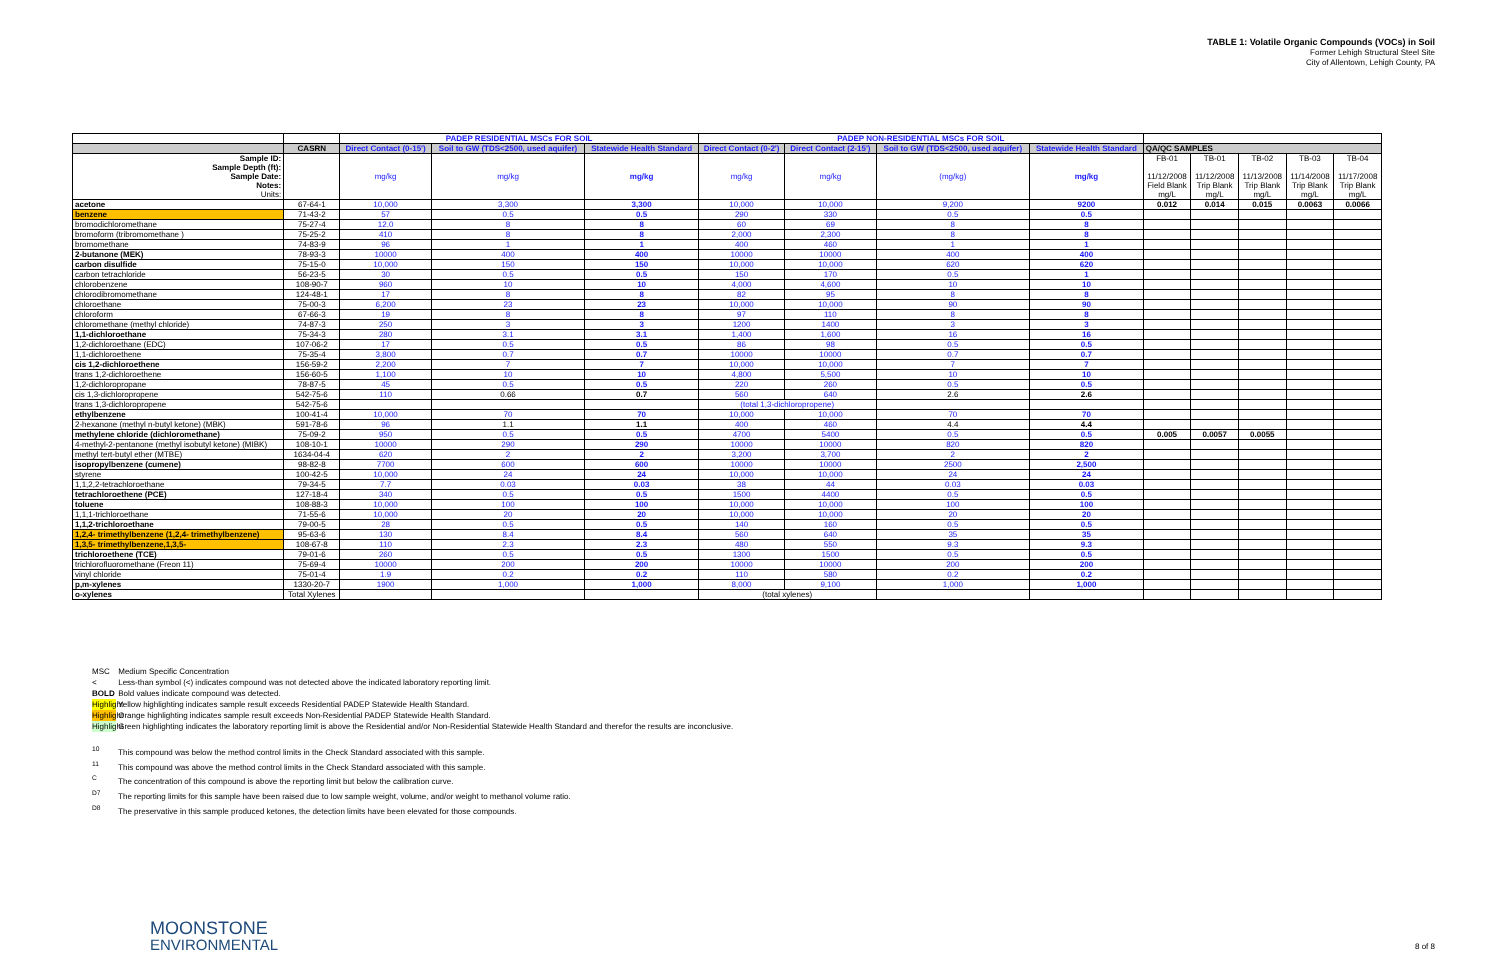TABLE 1: Volatile Organic Compounds (VOCs) in Soil
Former Lehigh Structural Steel Site
City of Allentown, Lehigh County, PA
| | | PADEP RESIDENTIAL MSCs FOR SOIL | | | PADEP NON-RESIDENTIAL MSCs FOR SOIL | | | | | | | | |
| --- | --- | --- | --- | --- | --- | --- | --- | --- | --- | --- | --- | --- | --- |
| | CASRN | Direct Contact (0-15') | Soil to GW (TDS<2500, used aquifer) | Statewide Health Standard | Direct Contact (0-2') | Direct Contact (2-15') | Soil to GW (TDS<2500, used aquifer) | Statewide Health Standard | QA/QC SAMPLES | | | | |
| Sample ID: Sample Depth (ft): Sample Date: Notes: Units: | | mg/kg | mg/kg | mg/kg | mg/kg | mg/kg | (mg/kg) | mg/kg | FB-01 11/12/2008 Field Blank mg/L | TB-01 11/12/2008 Trip Blank mg/L | TB-02 11/13/2008 Trip Blank mg/L | TB-03 11/14/2008 Trip Blank mg/L | TB-04 11/17/2008 Trip Blank mg/L |
| acetone | 67-64-1 | 10,000 | 3,300 | 3,300 | 10,000 | 10,000 | 9,200 | 9200 | 0.012 | 0.014 | 0.015 | 0.0063 | 0.0066 |
| benzene | 71-43-2 | 57 | 0.5 | 0.5 | 290 | 330 | 0.5 | 0.5 | | | | | |
| bromodichloromethane | 75-27-4 | 12.0 | 8 | 8 | 60 | 69 | 8 | 8 | | | | | |
| bromoform (tribromomethane ) | 75-25-2 | 410 | 8 | 8 | 2,000 | 2,300 | 8 | 8 | | | | | |
| bromomethane | 74-83-9 | 96 | 1 | 1 | 400 | 460 | 1 | 1 | | | | | |
| 2-butanone (MEK) | 78-93-3 | 10000 | 400 | 400 | 10000 | 10000 | 400 | 400 | | | | | |
| carbon disulfide | 75-15-0 | 10,000 | 150 | 150 | 10,000 | 10,000 | 620 | 620 | | | | | |
| carbon tetrachloride | 56-23-5 | 30 | 0.5 | 0.5 | 150 | 170 | 0.5 | 1 | | | | | |
| chlorobenzene | 108-90-7 | 960 | 10 | 10 | 4,000 | 4,600 | 10 | 10 | | | | | |
| chlorodibromomethane | 124-48-1 | 17 | 8 | 8 | 82 | 95 | 8 | 8 | | | | | |
| chloroethane | 75-00-3 | 6,200 | 23 | 23 | 10,000 | 10,000 | 90 | 90 | | | | | |
| chloroform | 67-66-3 | 19 | 8 | 8 | 97 | 110 | 8 | 8 | | | | | |
| chloromethane (methyl chloride) | 74-87-3 | 250 | 3 | 3 | 1200 | 1400 | 3 | 3 | | | | | |
| 1,1-dichloroethane | 75-34-3 | 280 | 3.1 | 3.1 | 1,400 | 1,600 | 16 | 16 | | | | | |
| 1,2-dichloroethane (EDC) | 107-06-2 | 17 | 0.5 | 0.5 | 86 | 98 | 0.5 | 0.5 | | | | | |
| 1,1-dichloroethene | 75-35-4 | 3,800 | 0.7 | 0.7 | 10000 | 10000 | 0.7 | 0.7 | | | | | |
| cis 1,2-dichloroethene | 156-59-2 | 2,200 | 7 | 7 | 10,000 | 10,000 | 7 | 7 | | | | | |
| trans 1,2-dichloroethene | 156-60-5 | 1,100 | 10 | 10 | 4,800 | 5,500 | 10 | 10 | | | | | |
| 1,2-dichloropropane | 78-87-5 | 45 | 0.5 | 0.5 | 220 | 260 | 0.5 | 0.5 | | | | | |
| cis 1,3-dichloropropene | 542-75-6 | 110 | 0.66 | 0.7 | 560 | 640 | 2.6 | 2.6 | | | | | |
| trans 1,3-dichloropropene | 542-75-6 | | | | (total 1,3-dichloropropene) | | | | | | | | |
| ethylbenzene | 100-41-4 | 10,000 | 70 | 70 | 10,000 | 10,000 | 70 | 70 | | | | | |
| 2-hexanone (methyl n-butyl ketone) (MBK) | 591-78-6 | 96 | 1.1 | 1.1 | 400 | 460 | 4.4 | 4.4 | | | | | |
| methylene chloride (dichloromethane) | 75-09-2 | 950 | 0.5 | 0.5 | 4700 | 5400 | 0.5 | 0.5 | 0.005 | 0.0057 | 0.0055 | | |
| 4-methyl-2-pentanone (methyl isobutyl ketone) (MIBK) | 108-10-1 | 10000 | 290 | 290 | 10000 | 10000 | 820 | 820 | | | | | |
| methyl tert-butyl ether (MTBE) | 1634-04-4 | 620 | 2 | 2 | 3,200 | 3,700 | 2 | 2 | | | | | |
| isopropylbenzene (cumene) | 98-82-8 | 7700 | 600 | 600 | 10000 | 10000 | 2500 | 2,500 | | | | | |
| styrene | 100-42-5 | 10,000 | 24 | 24 | 10,000 | 10,000 | 24 | 24 | | | | | |
| 1,1,2,2-tetrachloroethane | 79-34-5 | 7.7 | 0.03 | 0.03 | 38 | 44 | 0.03 | 0.03 | | | | | |
| tetrachloroethene (PCE) | 127-18-4 | 340 | 0.5 | 0.5 | 1500 | 4400 | 0.5 | 0.5 | | | | | |
| toluene | 108-88-3 | 10,000 | 100 | 100 | 10,000 | 10,000 | 100 | 100 | | | | | |
| 1,1,1-trichloroethane | 71-55-6 | 10,000 | 20 | 20 | 10,000 | 10,000 | 20 | 20 | | | | | |
| 1,1,2-trichloroethane | 79-00-5 | 28 | 0.5 | 0.5 | 140 | 160 | 0.5 | 0.5 | | | | | |
| 1,2,4- trimethylbenzene (1,2,4- trimethylbenzene) | 95-63-6 | 130 | 8.4 | 8.4 | 560 | 640 | 35 | 35 | | | | | |
| 1,3,5- trimethylbenzene,1,3,5- | 108-67-8 | 110 | 2.3 | 2.3 | 480 | 550 | 9.3 | 9.3 | | | | | |
| trichloroethene (TCE) | 79-01-6 | 260 | 0.5 | 0.5 | 1300 | 1500 | 0.5 | 0.5 | | | | | |
| trichlorofluoromethane (Freon 11) | 75-69-4 | 10000 | 200 | 200 | 10000 | 10000 | 200 | 200 | | | | | |
| vinyl chloride | 75-01-4 | 1.9 | 0.2 | 0.2 | 110 | 580 | 0.2 | 0.2 | | | | | |
| p,m-xylenes | 1330-20-7 | 1900 | 1,000 | 1,000 | 8,000 | 9,100 | 1,000 | 1,000 | | | | | |
| o-xylenes | Total Xylenes | | | | (total xylenes) | | | | | | | | |
MSC Medium Specific Concentration
< Less-than symbol (<) indicates compound was not detected above the indicated laboratory reporting limit.
BOLD Bold values indicate compound was detected.
Highlight Yellow highlighting indicates sample result exceeds Residential PADEP Statewide Health Standard.
Highlight Orange highlighting indicates sample result exceeds Non-Residential PADEP Statewide Health Standard.
Highlight Green highlighting indicates the laboratory reporting limit is above the Residential and/or Non-Residential Statewide Health Standard and therefor the results are inconclusive.
<sup>10</sup> This compound was below the method control limits in the Check Standard associated with this sample.
<sup>11</sup> This compound was above the method control limits in the Check Standard associated with this sample.
<sup>C</sup> The concentration of this compound is above the reporting limit but below the calibration curve.
<sup>D7</sup> The reporting limits for this sample have been raised due to low sample weight, volume, and/or weight to methanol volume ratio.
<sup>D8</sup> The preservative in this sample produced ketones, the detection limits have been elevated for those compounds.
MOONSTONE
ENVIRONMENTAL
8 of 8